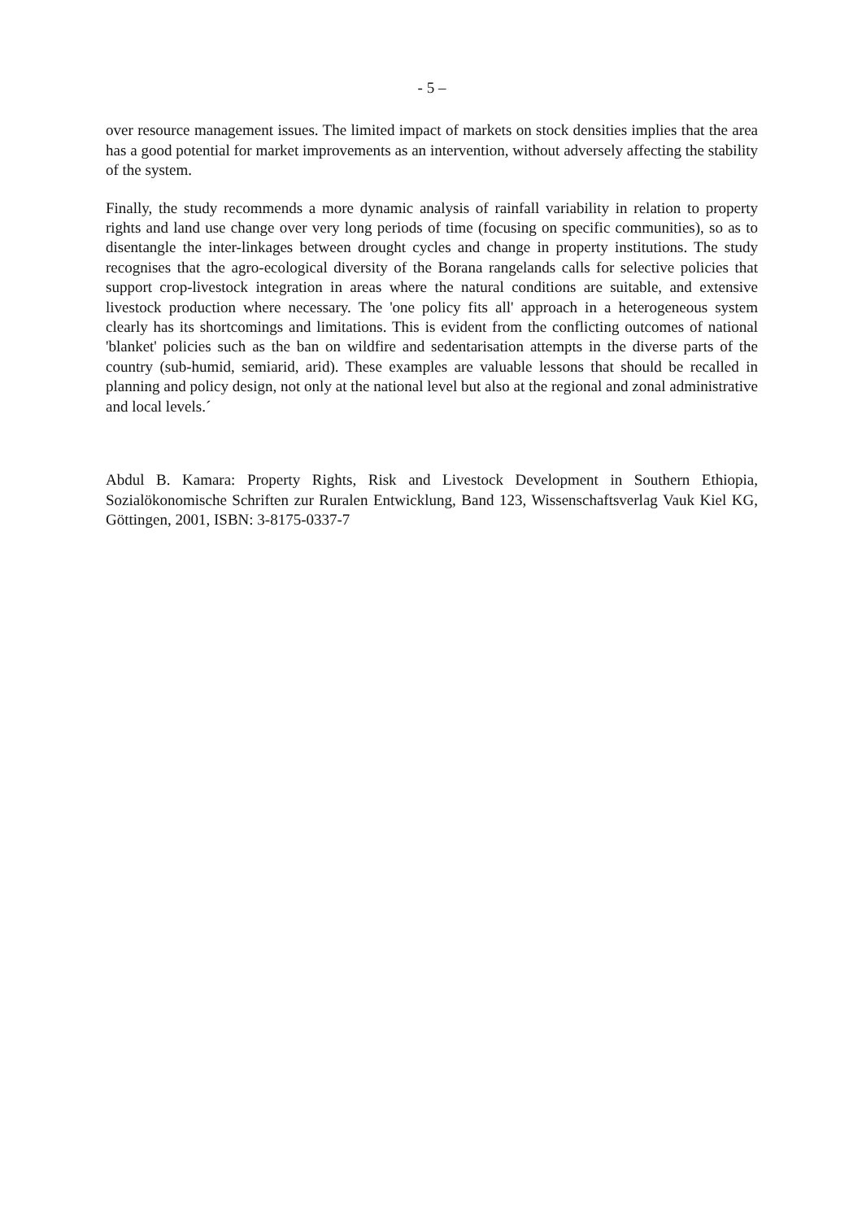- 5 –
over resource management issues. The limited impact of markets on stock densities implies that the area has a good potential for market improvements as an intervention, without adversely affecting the stability of the system.
Finally, the study recommends a more dynamic analysis of rainfall variability in relation to property rights and land use change over very long periods of time (focusing on specific communities), so as to disentangle the inter-linkages between drought cycles and change in property institutions. The study recognises that the agro-ecological diversity of the Borana rangelands calls for selective policies that support crop-livestock integration in areas where the natural conditions are suitable, and extensive livestock production where necessary. The 'one policy fits all' approach in a heterogeneous system clearly has its shortcomings and limitations. This is evident from the conflicting outcomes of national 'blanket' policies such as the ban on wildfire and sedentarisation attempts in the diverse parts of the country (sub-humid, semiarid, arid). These examples are valuable lessons that should be recalled in planning and policy design, not only at the national level but also at the regional and zonal administrative and local levels.´
Abdul B. Kamara: Property Rights, Risk and Livestock Development in Southern Ethiopia, Sozialökonomische Schriften zur Ruralen Entwicklung, Band 123, Wissenschaftsverlag Vauk Kiel KG, Göttingen, 2001, ISBN: 3-8175-0337-7